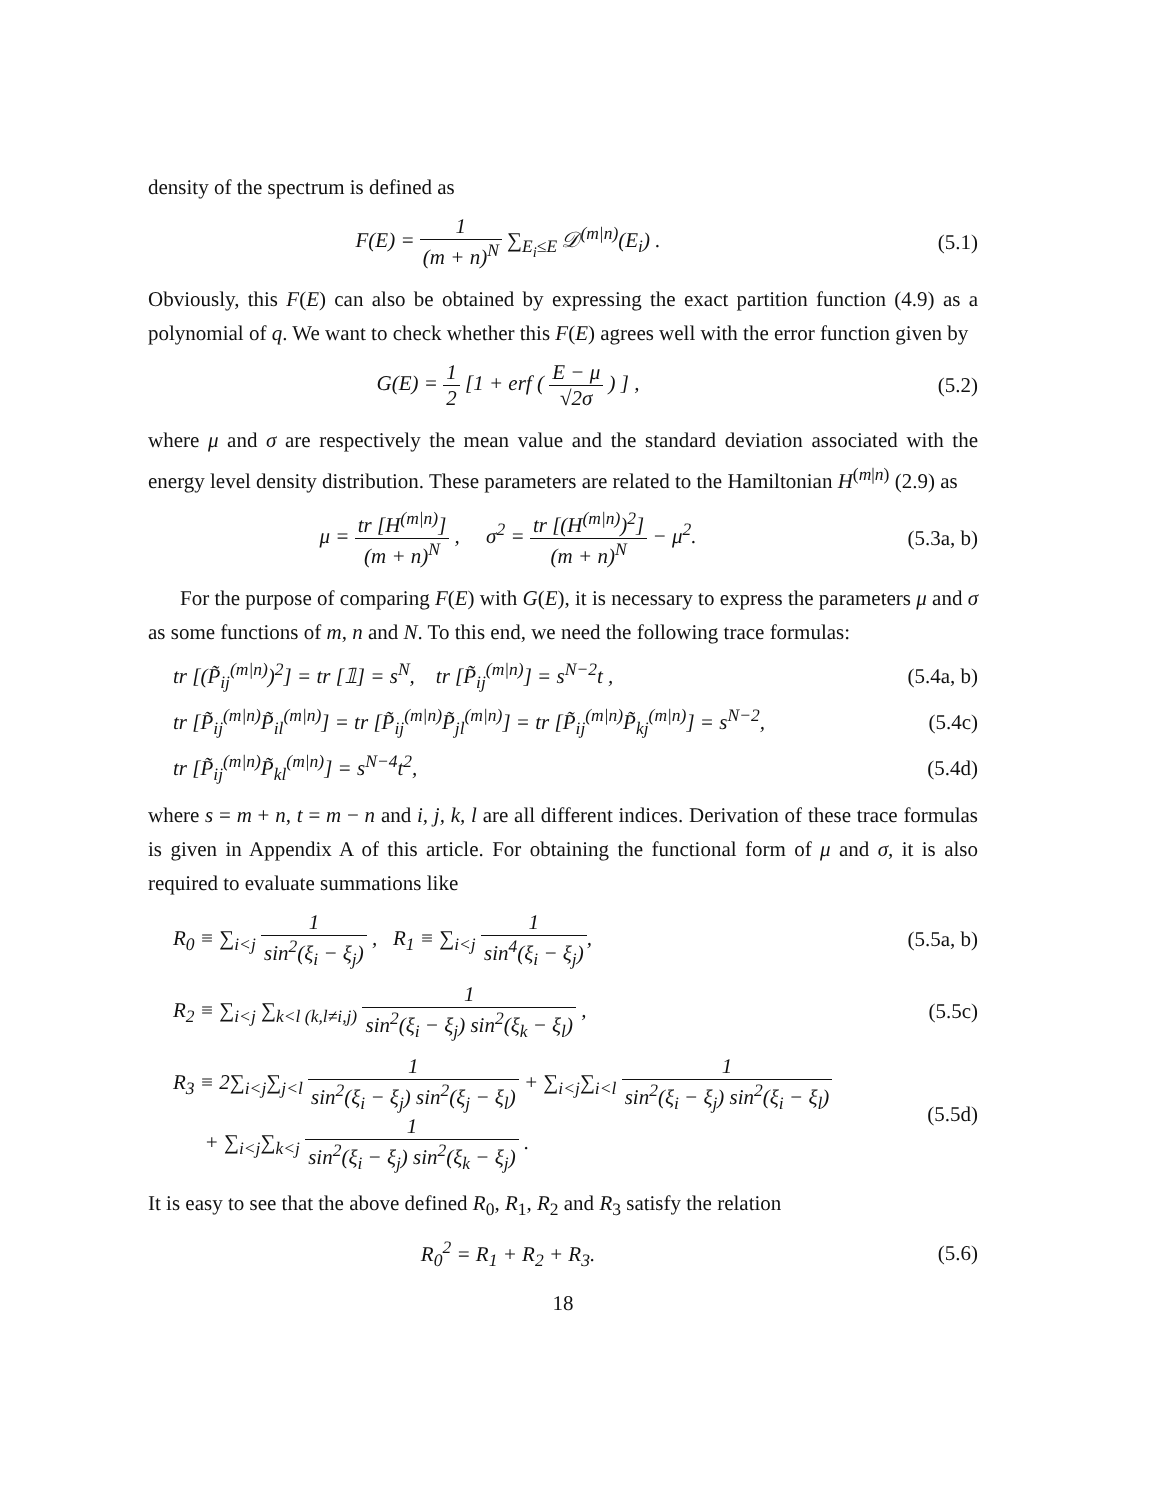density of the spectrum is defined as
F(E) = 1 (m + n)<sup>N</sup> ∑<sub>E<sub>i</sub>≤E</sub> 𝒟<sup>(m|n)</sup>(E<sub>i</sub>) .
(5.1)
Obviously, this F(E) can also be obtained by expressing the exact partition function (4.9) as a polynomial of q. We want to check whether this F(E) agrees well with the error function given by
G(E) = 1 2 [1 + erf ( E − μ √2σ ) ] ,
(5.2)
where μ and σ are respectively the mean value and the standard deviation associated with the energy level density distribution. These parameters are related to the Hamiltonian H<sup>(m|n)</sup> (2.9) as
μ = tr [H<sup>(m|n)</sup>] (m + n)<sup>N</sup> , σ<sup>2</sup> = tr [(H<sup>(m|n)</sup>)<sup>2</sup>] (m + n)<sup>N</sup> − μ<sup>2</sup>.
(5.3a, b)
For the purpose of comparing F(E) with G(E), it is necessary to express the parameters μ and σ as some functions of m, n and N. To this end, we need the following trace formulas:
tr [(P̃<sub>ij</sub><sup>(m|n)</sup>)<sup>2</sup>] = tr [𝟙] = s<sup>N</sup>, tr [P̃<sub>ij</sub><sup>(m|n)</sup>] = s<sup>N−2</sup>t ,
(5.4a, b)
tr [P̃<sub>ij</sub><sup>(m|n)</sup>P̃<sub>il</sub><sup>(m|n)</sup>] = tr [P̃<sub>ij</sub><sup>(m|n)</sup>P̃<sub>jl</sub><sup>(m|n)</sup>] = tr [P̃<sub>ij</sub><sup>(m|n)</sup>P̃<sub>kj</sub><sup>(m|n)</sup>] = s<sup>N−2</sup>,
(5.4c)
tr [P̃<sub>ij</sub><sup>(m|n)</sup>P̃<sub>kl</sub><sup>(m|n)</sup>] = s<sup>N−4</sup>t<sup>2</sup>,
(5.4d)
where s = m + n, t = m − n and i, j, k, l are all different indices. Derivation of these trace formulas is given in Appendix A of this article. For obtaining the functional form of μ and σ, it is also required to evaluate summations like
R<sub>0</sub> ≡ ∑<sub>i<j</sub> 1 sin<sup>2</sup>(ξ<sub>i</sub> − ξ<sub>j</sub>) , R<sub>1</sub> ≡ ∑<sub>i<j</sub> 1 sin<sup>4</sup>(ξ<sub>i</sub> − ξ<sub>j</sub>),
(5.5a, b)
R<sub>2</sub> ≡ ∑<sub>i<j</sub> ∑<sub>k<l (k,l≠i,j)</sub> 1 sin<sup>2</sup>(ξ<sub>i</sub> − ξ<sub>j</sub>) sin<sup>2</sup>(ξ<sub>k</sub> − ξ<sub>l</sub>) ,
(5.5c)
R<sub>3</sub> ≡ 2∑<sub>i<j</sub>∑<sub>j<l</sub> 1 sin<sup>2</sup>(ξ<sub>i</sub> − ξ<sub>j</sub>) sin<sup>2</sup>(ξ<sub>j</sub> − ξ<sub>l</sub>) + ∑<sub>i<j</sub>∑<sub>i<l</sub> 1 sin<sup>2</sup>(ξ<sub>i</sub> − ξ<sub>j</sub>) sin<sup>2</sup>(ξ<sub>i</sub> − ξ<sub>l</sub>)
+ ∑<sub>i<j</sub>∑<sub>k<j</sub> 1 sin<sup>2</sup>(ξ<sub>i</sub> − ξ<sub>j</sub>) sin<sup>2</sup>(ξ<sub>k</sub> − ξ<sub>j</sub>) .
(5.5d)
It is easy to see that the above defined R<sub>0</sub>, R<sub>1</sub>, R<sub>2</sub> and R<sub>3</sub> satisfy the relation
R<sub>0</sub><sup>2</sup> = R<sub>1</sub> + R<sub>2</sub> + R<sub>3</sub>. (5.6)
18